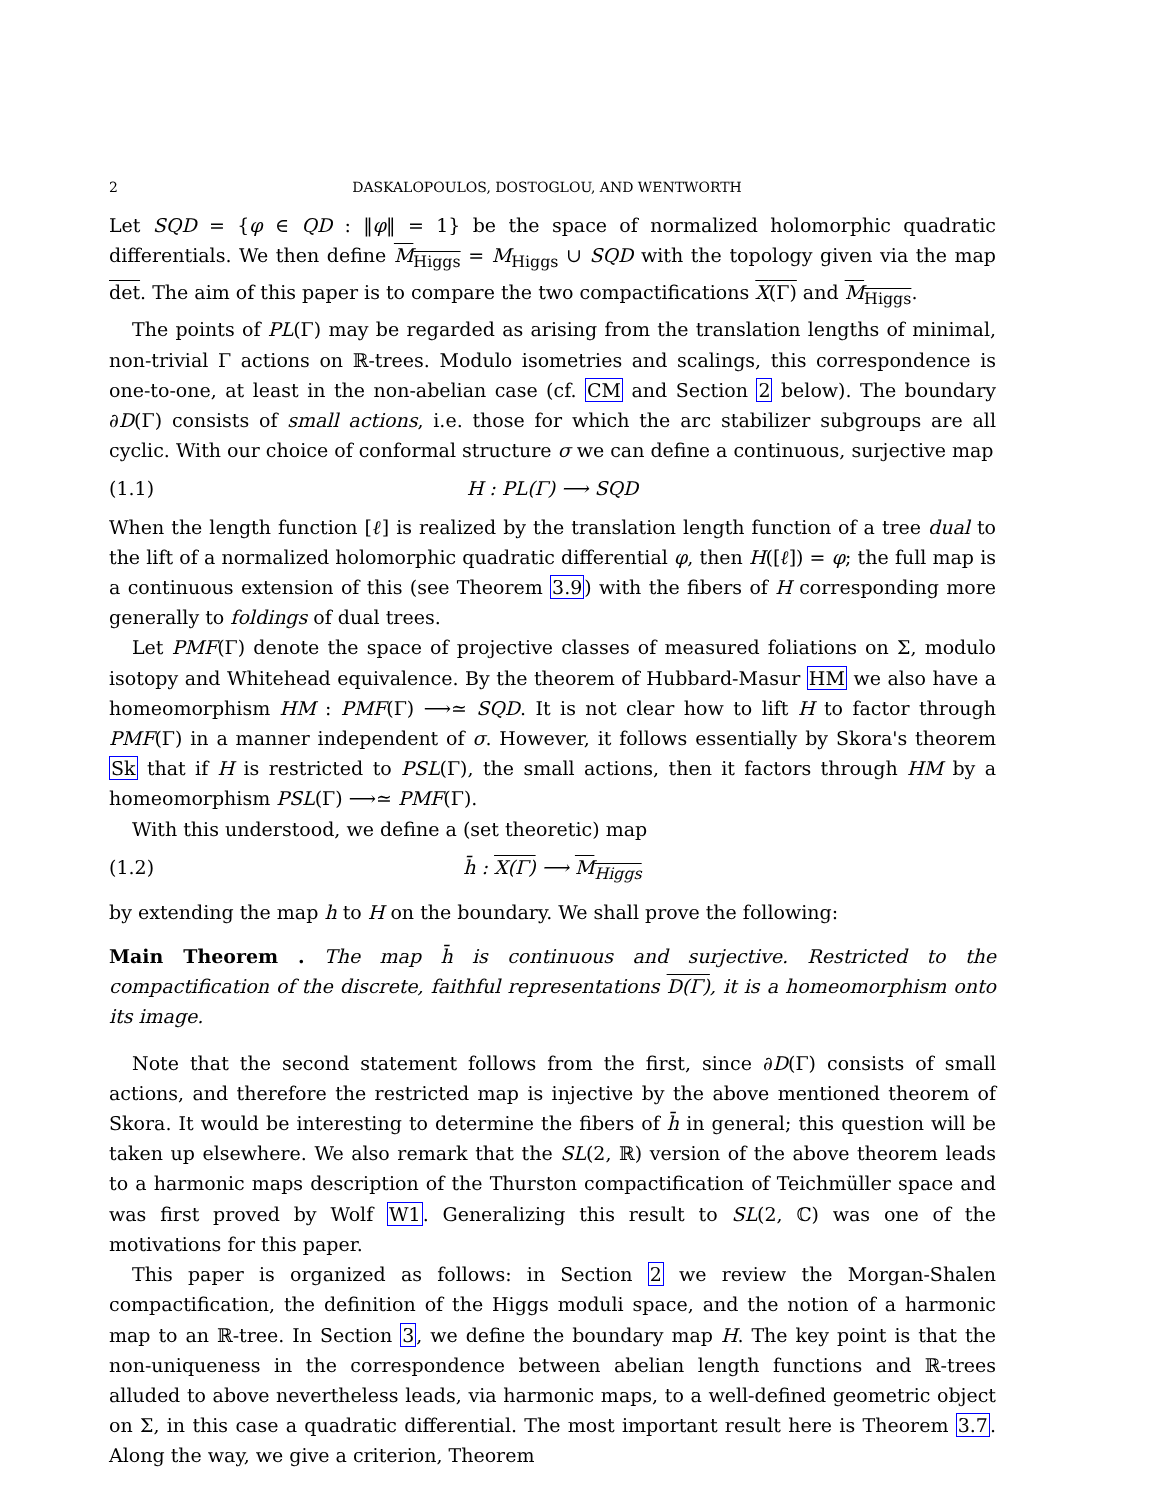2 DASKALOPOULOS, DOSTOGLOU, AND WENTWORTH
Let SQD = {φ ∈ QD : ‖φ‖ = 1} be the space of normalized holomorphic quadratic differentials. We then define M<sub>Higgs</sub> = M<sub>Higgs</sub> ∪ SQD with the topology given via the map det. The aim of this paper is to compare the two compactifications X(Γ) and M<sub>Higgs</sub>.
The points of PL(Γ) may be regarded as arising from the translation lengths of minimal, non-trivial Γ actions on ℝ-trees. Modulo isometries and scalings, this correspondence is one-to-one, at least in the non-abelian case (cf. CM and Section 2 below). The boundary ∂D(Γ) consists of small actions, i.e. those for which the arc stabilizer subgroups are all cyclic. With our choice of conformal structure σ we can define a continuous, surjective map
(1.1) H : PL(Γ) ⟶ SQD
When the length function [ℓ] is realized by the translation length function of a tree dual to the lift of a normalized holomorphic quadratic differential φ, then H([ℓ]) = φ; the full map is a continuous extension of this (see Theorem 3.9) with the fibers of H corresponding more generally to foldings of dual trees.
Let PMF(Γ) denote the space of projective classes of measured foliations on Σ, modulo isotopy and Whitehead equivalence. By the theorem of Hubbard-Masur HM we also have a homeomorphism HM : PMF(Γ) ⟶≃ SQD. It is not clear how to lift H to factor through PMF(Γ) in a manner independent of σ. However, it follows essentially by Skora's theorem Sk that if H is restricted to PSL(Γ), the small actions, then it factors through HM by a homeomorphism PSL(Γ) ⟶≃ PMF(Γ).
With this understood, we define a (set theoretic) map
(1.2) h̄ : X(Γ) ⟶ M<sub>Higgs</sub>
by extending the map h to H on the boundary. We shall prove the following:
Main Theorem . The map h̄ is continuous and surjective. Restricted to the compactification of the discrete, faithful representations D(Γ), it is a homeomorphism onto its image.
Note that the second statement follows from the first, since ∂D(Γ) consists of small actions, and therefore the restricted map is injective by the above mentioned theorem of Skora. It would be interesting to determine the fibers of h̄ in general; this question will be taken up elsewhere. We also remark that the SL(2, ℝ) version of the above theorem leads to a harmonic maps description of the Thurston compactification of Teichmüller space and was first proved by Wolf W1. Generalizing this result to SL(2, ℂ) was one of the motivations for this paper.
This paper is organized as follows: in Section 2 we review the Morgan-Shalen compactification, the definition of the Higgs moduli space, and the notion of a harmonic map to an ℝ-tree. In Section 3, we define the boundary map H. The key point is that the non-uniqueness in the correspondence between abelian length functions and ℝ-trees alluded to above nevertheless leads, via harmonic maps, to a well-defined geometric object on Σ, in this case a quadratic differential. The most important result here is Theorem 3.7. Along the way, we give a criterion, Theorem